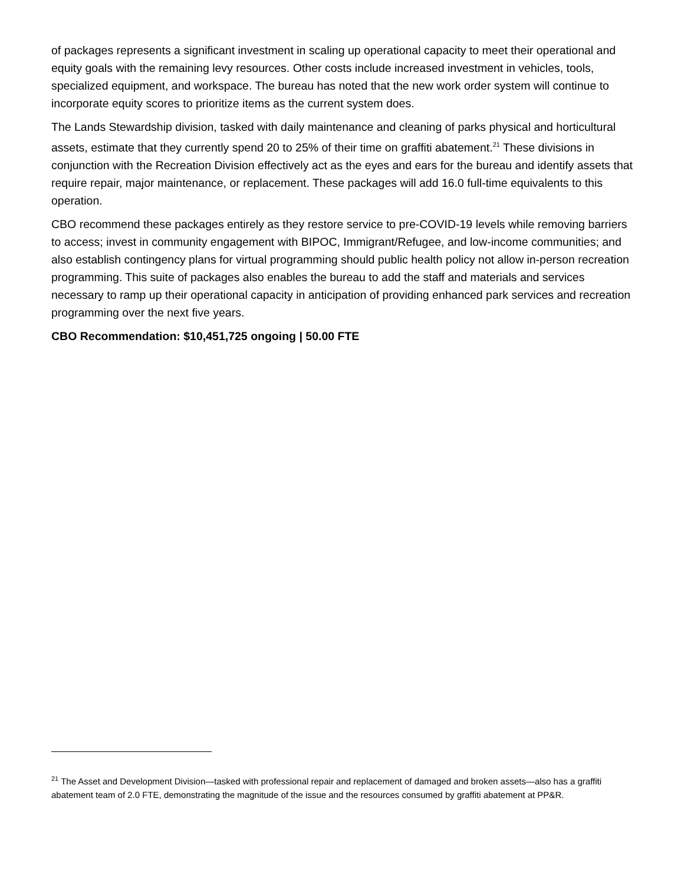of packages represents a significant investment in scaling up operational capacity to meet their operational and equity goals with the remaining levy resources. Other costs include increased investment in vehicles, tools, specialized equipment, and workspace. The bureau has noted that the new work order system will continue to incorporate equity scores to prioritize items as the current system does.
The Lands Stewardship division, tasked with daily maintenance and cleaning of parks physical and horticultural assets, estimate that they currently spend 20 to 25% of their time on graffiti abatement.<sup>21</sup> These divisions in conjunction with the Recreation Division effectively act as the eyes and ears for the bureau and identify assets that require repair, major maintenance, or replacement. These packages will add 16.0 full-time equivalents to this operation.
CBO recommend these packages entirely as they restore service to pre-COVID-19 levels while removing barriers to access; invest in community engagement with BIPOC, Immigrant/Refugee, and low-income communities; and also establish contingency plans for virtual programming should public health policy not allow in-person recreation programming. This suite of packages also enables the bureau to add the staff and materials and services necessary to ramp up their operational capacity in anticipation of providing enhanced park services and recreation programming over the next five years.
CBO Recommendation: $10,451,725 ongoing | 50.00 FTE
<sup>21</sup> The Asset and Development Division—tasked with professional repair and replacement of damaged and broken assets—also has a graffiti abatement team of 2.0 FTE, demonstrating the magnitude of the issue and the resources consumed by graffiti abatement at PP&R.